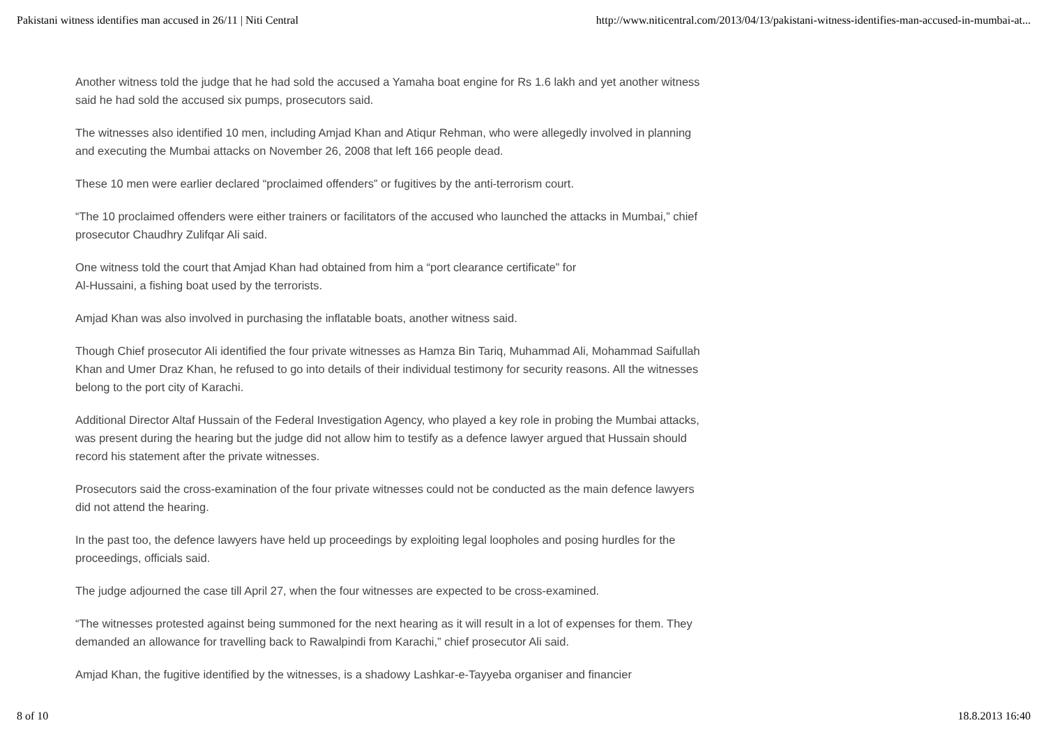Pakistani witness identifies man accused in 26/11 | Niti Central http://www.niticentral.com/2013/04/13/pakistani-witness-identifies-man-accused-in-mumbai-at...
Another witness told the judge that he had sold the accused a Yamaha boat engine for Rs 1.6 lakh and yet another witness said he had sold the accused six pumps, prosecutors said.
The witnesses also identified 10 men, including Amjad Khan and Atiqur Rehman, who were allegedly involved in planning and executing the Mumbai attacks on November 26, 2008 that left 166 people dead.
These 10 men were earlier declared “proclaimed offenders” or fugitives by the anti-terrorism court.
“The 10 proclaimed offenders were either trainers or facilitators of the accused who launched the attacks in Mumbai,” chief prosecutor Chaudhry Zulifqar Ali said.
One witness told the court that Amjad Khan had obtained from him a “port clearance certificate” for
Al-Hussaini, a fishing boat used by the terrorists.
Amjad Khan was also involved in purchasing the inflatable boats, another witness said.
Though Chief prosecutor Ali identified the four private witnesses as Hamza Bin Tariq, Muhammad Ali, Mohammad Saifullah Khan and Umer Draz Khan, he refused to go into details of their individual testimony for security reasons. All the witnesses belong to the port city of Karachi.
Additional Director Altaf Hussain of the Federal Investigation Agency, who played a key role in probing the Mumbai attacks, was present during the hearing but the judge did not allow him to testify as a defence lawyer argued that Hussain should record his statement after the private witnesses.
Prosecutors said the cross-examination of the four private witnesses could not be conducted as the main defence lawyers did not attend the hearing.
In the past too, the defence lawyers have held up proceedings by exploiting legal loopholes and posing hurdles for the proceedings, officials said.
The judge adjourned the case till April 27, when the four witnesses are expected to be cross-examined.
“The witnesses protested against being summoned for the next hearing as it will result in a lot of expenses for them. They demanded an allowance for travelling back to Rawalpindi from Karachi,” chief prosecutor Ali said.
Amjad Khan, the fugitive identified by the witnesses, is a shadowy Lashkar-e-Tayyeba organiser and financier
8 of 10 18.8.2013 16:40